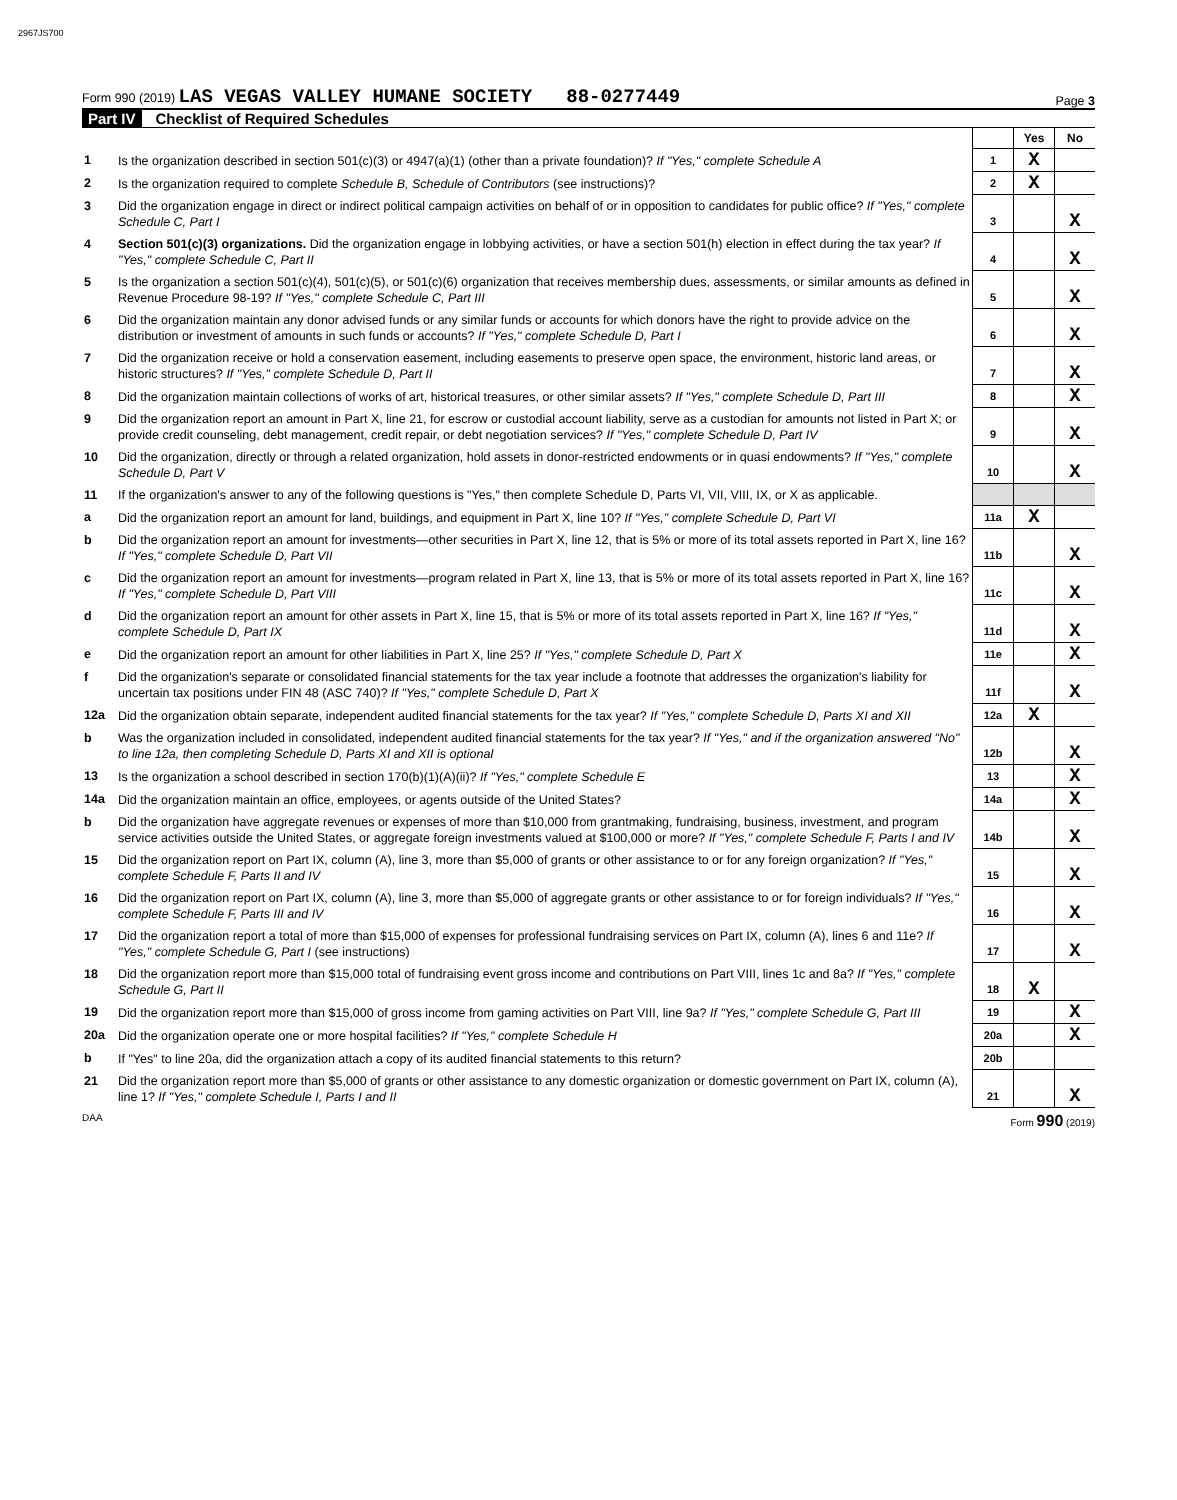2967JS700
Form 990 (2019) LAS VEGAS VALLEY HUMANE SOCIETY 88-0277449
Page 3
Part IV Checklist of Required Schedules
| | | | Yes | No |
| 1 | Is the organization described in section 501(c)(3) or 4947(a)(1) (other than a private foundation)? If "Yes," complete Schedule A | 1 | X | |
| 2 | Is the organization required to complete Schedule B, Schedule of Contributors (see instructions)? | 2 | X | |
| 3 | Did the organization engage in direct or indirect political campaign activities on behalf of or in opposition to candidates for public office? If "Yes," complete Schedule C, Part I | 3 | | X |
| 4 | Section 501(c)(3) organizations. Did the organization engage in lobbying activities, or have a section 501(h) election in effect during the tax year? If "Yes," complete Schedule C, Part II | 4 | | X |
| 5 | Is the organization a section 501(c)(4), 501(c)(5), or 501(c)(6) organization that receives membership dues, assessments, or similar amounts as defined in Revenue Procedure 98-19? If "Yes," complete Schedule C, Part III | 5 | | X |
| 6 | Did the organization maintain any donor advised funds or any similar funds or accounts for which donors have the right to provide advice on the distribution or investment of amounts in such funds or accounts? If "Yes," complete Schedule D, Part I | 6 | | X |
| 7 | Did the organization receive or hold a conservation easement, including easements to preserve open space, the environment, historic land areas, or historic structures? If "Yes," complete Schedule D, Part II | 7 | | X |
| 8 | Did the organization maintain collections of works of art, historical treasures, or other similar assets? If "Yes," complete Schedule D, Part III | 8 | | X |
| 9 | Did the organization report an amount in Part X, line 21, for escrow or custodial account liability, serve as a custodian for amounts not listed in Part X; or provide credit counseling, debt management, credit repair, or debt negotiation services? If "Yes," complete Schedule D, Part IV | 9 | | X |
| 10 | Did the organization, directly or through a related organization, hold assets in donor-restricted endowments or in quasi endowments? If "Yes," complete Schedule D, Part V | 10 | | X |
| 11 | If the organization's answer to any of the following questions is "Yes," then complete Schedule D, Parts VI, VII, VIII, IX, or X as applicable. | | | |
| a | Did the organization report an amount for land, buildings, and equipment in Part X, line 10? If "Yes," complete Schedule D, Part VI | 11a | X | |
| b | Did the organization report an amount for investments—other securities in Part X, line 12, that is 5% or more of its total assets reported in Part X, line 16? If "Yes," complete Schedule D, Part VII | 11b | | X |
| c | Did the organization report an amount for investments—program related in Part X, line 13, that is 5% or more of its total assets reported in Part X, line 16? If "Yes," complete Schedule D, Part VIII | 11c | | X |
| d | Did the organization report an amount for other assets in Part X, line 15, that is 5% or more of its total assets reported in Part X, line 16? If "Yes," complete Schedule D, Part IX | 11d | | X |
| e | Did the organization report an amount for other liabilities in Part X, line 25? If "Yes," complete Schedule D, Part X | 11e | | X |
| f | Did the organization's separate or consolidated financial statements for the tax year include a footnote that addresses the organization's liability for uncertain tax positions under FIN 48 (ASC 740)? If "Yes," complete Schedule D, Part X | 11f | | X |
| 12a | Did the organization obtain separate, independent audited financial statements for the tax year? If "Yes," complete Schedule D, Parts XI and XII | 12a | X | |
| b | Was the organization included in consolidated, independent audited financial statements for the tax year? If "Yes," and if the organization answered "No" to line 12a, then completing Schedule D, Parts XI and XII is optional | 12b | | X |
| 13 | Is the organization a school described in section 170(b)(1)(A)(ii)? If "Yes," complete Schedule E | 13 | | X |
| 14a | Did the organization maintain an office, employees, or agents outside of the United States? | 14a | | X |
| b | Did the organization have aggregate revenues or expenses of more than $10,000 from grantmaking, fundraising, business, investment, and program service activities outside the United States, or aggregate foreign investments valued at $100,000 or more? If "Yes," complete Schedule F, Parts I and IV | 14b | | X |
| 15 | Did the organization report on Part IX, column (A), line 3, more than $5,000 of grants or other assistance to or for any foreign organization? If "Yes," complete Schedule F, Parts II and IV | 15 | | X |
| 16 | Did the organization report on Part IX, column (A), line 3, more than $5,000 of aggregate grants or other assistance to or for foreign individuals? If "Yes," complete Schedule F, Parts III and IV | 16 | | X |
| 17 | Did the organization report a total of more than $15,000 of expenses for professional fundraising services on Part IX, column (A), lines 6 and 11e? If "Yes," complete Schedule G, Part I (see instructions) | 17 | | X |
| 18 | Did the organization report more than $15,000 total of fundraising event gross income and contributions on Part VIII, lines 1c and 8a? If "Yes," complete Schedule G, Part II | 18 | X | |
| 19 | Did the organization report more than $15,000 of gross income from gaming activities on Part VIII, line 9a? If "Yes," complete Schedule G, Part III | 19 | | X |
| 20a | Did the organization operate one or more hospital facilities? If "Yes," complete Schedule H | 20a | | X |
| b | If "Yes" to line 20a, did the organization attach a copy of its audited financial statements to this return? | 20b | | |
| 21 | Did the organization report more than $5,000 of grants or other assistance to any domestic organization or domestic government on Part IX, column (A), line 1? If "Yes," complete Schedule I, Parts I and II | 21 | | X |
DAA Form 990 (2019)